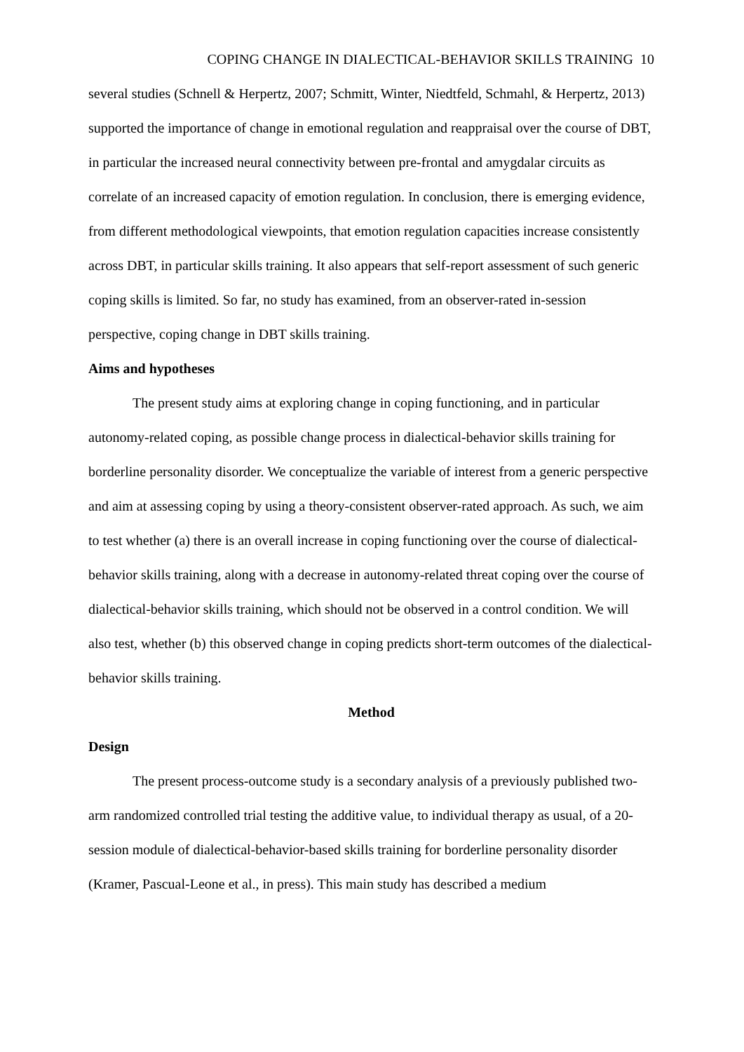COPING CHANGE IN DIALECTICAL-BEHAVIOR SKILLS TRAINING 10
several studies (Schnell & Herpertz, 2007; Schmitt, Winter, Niedtfeld, Schmahl, & Herpertz, 2013) supported the importance of change in emotional regulation and reappraisal over the course of DBT, in particular the increased neural connectivity between pre-frontal and amygdalar circuits as correlate of an increased capacity of emotion regulation. In conclusion, there is emerging evidence, from different methodological viewpoints, that emotion regulation capacities increase consistently across DBT, in particular skills training. It also appears that self-report assessment of such generic coping skills is limited. So far, no study has examined, from an observer-rated in-session perspective, coping change in DBT skills training.
Aims and hypotheses
The present study aims at exploring change in coping functioning, and in particular autonomy-related coping, as possible change process in dialectical-behavior skills training for borderline personality disorder. We conceptualize the variable of interest from a generic perspective and aim at assessing coping by using a theory-consistent observer-rated approach. As such, we aim to test whether (a) there is an overall increase in coping functioning over the course of dialectical-behavior skills training, along with a decrease in autonomy-related threat coping over the course of dialectical-behavior skills training, which should not be observed in a control condition. We will also test, whether (b) this observed change in coping predicts short-term outcomes of the dialectical-behavior skills training.
Method
Design
The present process-outcome study is a secondary analysis of a previously published two-arm randomized controlled trial testing the additive value, to individual therapy as usual, of a 20-session module of dialectical-behavior-based skills training for borderline personality disorder (Kramer, Pascual-Leone et al., in press). This main study has described a medium